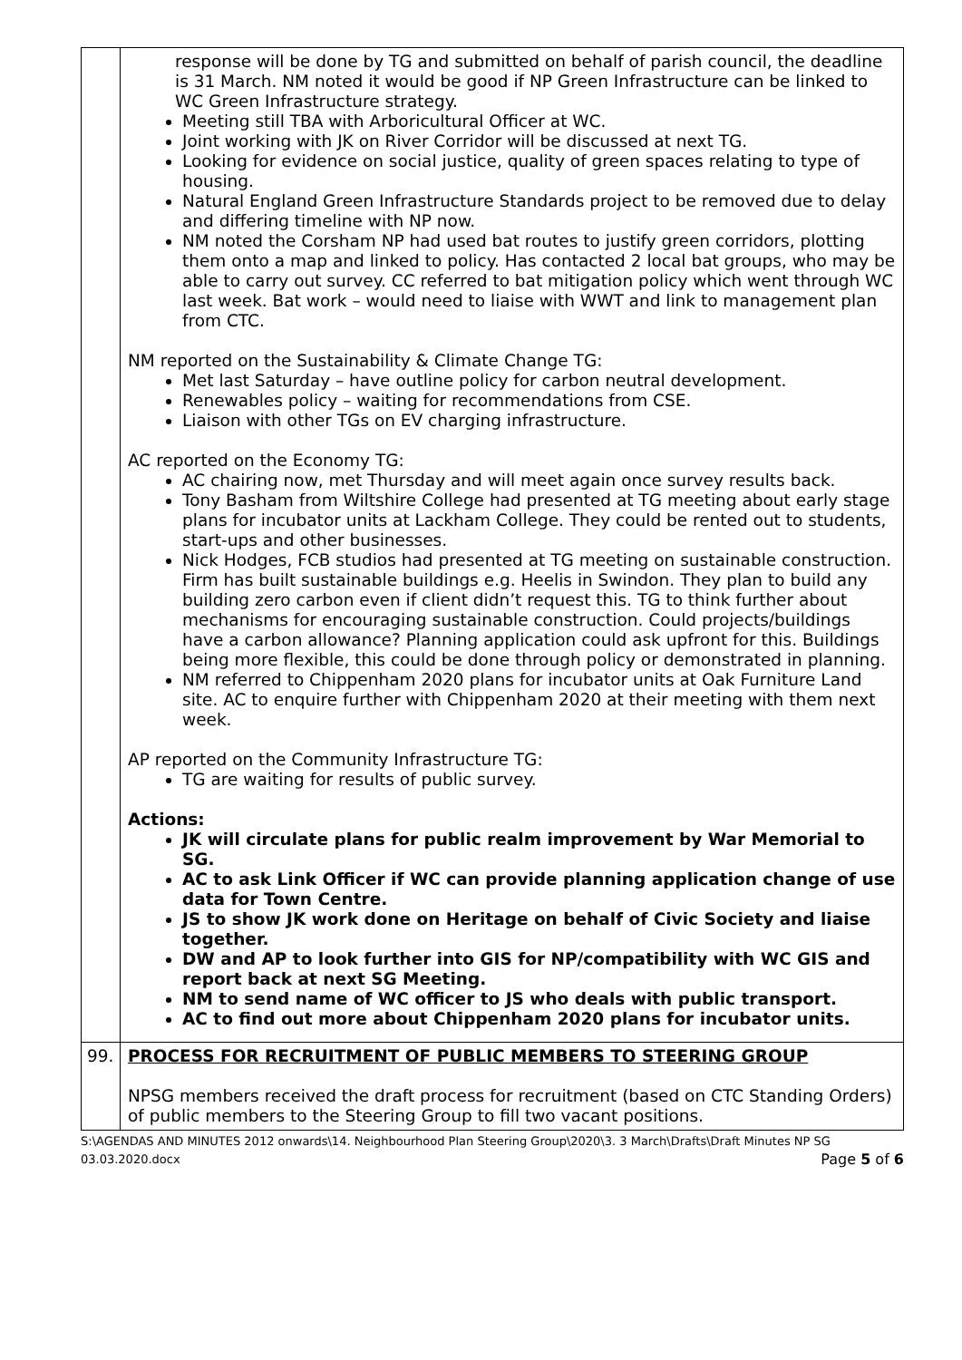| | response will be done by TG and submitted on behalf of parish council, the deadline is 31 March. NM noted it would be good if NP Green Infrastructure can be linked to WC Green Infrastructure strategy. Meeting still TBA with Arboricultural Officer at WC. Joint working with JK on River Corridor will be discussed at next TG. Looking for evidence on social justice, quality of green spaces relating to type of housing. Natural England Green Infrastructure Standards project to be removed due to delay and differing timeline with NP now. NM noted the Corsham NP had used bat routes to justify green corridors, plotting them onto a map and linked to policy. Has contacted 2 local bat groups, who may be able to carry out survey. CC referred to bat mitigation policy which went through WC last week. Bat work – would need to liaise with WWT and link to management plan from CTC. NM reported on the Sustainability & Climate Change TG: Met last Saturday – have outline policy for carbon neutral development. Renewables policy – waiting for recommendations from CSE. Liaison with other TGs on EV charging infrastructure. AC reported on the Economy TG: AC chairing now, met Thursday and will meet again once survey results back. Tony Basham from Wiltshire College had presented at TG meeting about early stage plans for incubator units at Lackham College. They could be rented out to students, start-ups and other businesses. Nick Hodges, FCB studios had presented at TG meeting on sustainable construction. Firm has built sustainable buildings e.g. Heelis in Swindon. They plan to build any building zero carbon even if client didn’t request this. TG to think further about mechanisms for encouraging sustainable construction. Could projects/buildings have a carbon allowance? Planning application could ask upfront for this. Buildings being more flexible, this could be done through policy or demonstrated in planning. NM referred to Chippenham 2020 plans for incubator units at Oak Furniture Land site. AC to enquire further with Chippenham 2020 at their meeting with them next week. AP reported on the Community Infrastructure TG: TG are waiting for results of public survey. Actions: JK will circulate plans for public realm improvement by War Memorial to SG. AC to ask Link Officer if WC can provide planning application change of use data for Town Centre. JS to show JK work done on Heritage on behalf of Civic Society and liaise together. DW and AP to look further into GIS for NP/compatibility with WC GIS and report back at next SG Meeting. NM to send name of WC officer to JS who deals with public transport. AC to find out more about Chippenham 2020 plans for incubator units. |
| 99. | PROCESS FOR RECRUITMENT OF PUBLIC MEMBERS TO STEERING GROUP NPSG members received the draft process for recruitment (based on CTC Standing Orders) of public members to the Steering Group to fill two vacant positions. |
S:\AGENDAS AND MINUTES 2012 onwards\14. Neighbourhood Plan Steering Group\2020\3. 3 March\Drafts\Draft Minutes NP SG
03.03.2020.docx Page 5 of 6